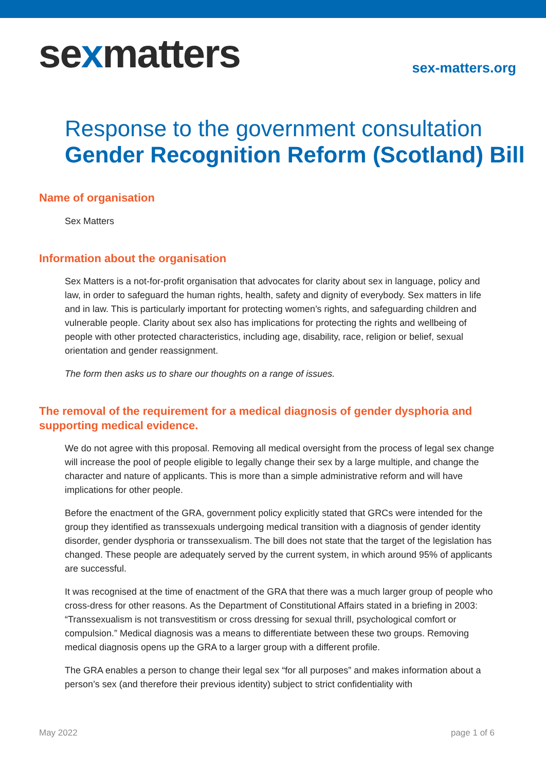sexmatters
sex-matters.org
Response to the government consultation
Gender Recognition Reform (Scotland) Bill
Name of organisation
Sex Matters
Information about the organisation
Sex Matters is a not-for-profit organisation that advocates for clarity about sex in language, policy and law, in order to safeguard the human rights, health, safety and dignity of everybody. Sex matters in life and in law. This is particularly important for protecting women’s rights, and safeguarding children and vulnerable people. Clarity about sex also has implications for protecting the rights and wellbeing of people with other protected characteristics, including age, disability, race, religion or belief, sexual orientation and gender reassignment.
The form then asks us to share our thoughts on a range of issues.
The removal of the requirement for a medical diagnosis of gender dysphoria and supporting medical evidence.
We do not agree with this proposal. Removing all medical oversight from the process of legal sex change will increase the pool of people eligible to legally change their sex by a large multiple, and change the character and nature of applicants. This is more than a simple administrative reform and will have implications for other people.
Before the enactment of the GRA, government policy explicitly stated that GRCs were intended for the group they identified as transsexuals undergoing medical transition with a diagnosis of gender identity disorder, gender dysphoria or transsexualism. The bill does not state that the target of the legislation has changed. These people are adequately served by the current system, in which around 95% of applicants are successful.
It was recognised at the time of enactment of the GRA that there was a much larger group of people who cross-dress for other reasons. As the Department of Constitutional Affairs stated in a briefing in 2003: “Transsexualism is not transvestitism or cross dressing for sexual thrill, psychological comfort or compulsion.” Medical diagnosis was a means to differentiate between these two groups. Removing medical diagnosis opens up the GRA to a larger group with a different profile.
The GRA enables a person to change their legal sex “for all purposes” and makes information about a person’s sex (and therefore their previous identity) subject to strict confidentiality with
May 2022 page 1 of 6